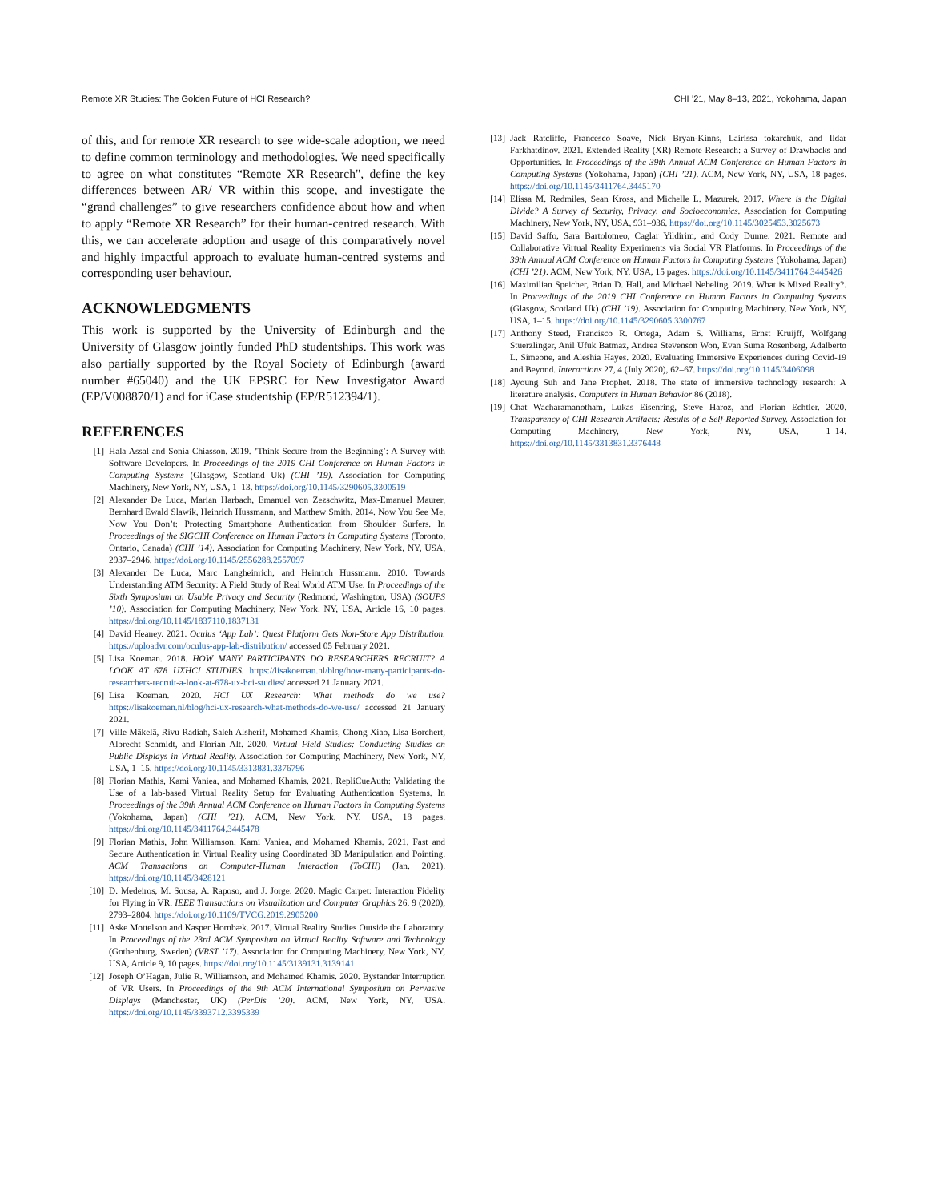Remote XR Studies: The Golden Future of HCI Research? CHI ’21, May 8–13, 2021, Yokohama, Japan
of this, and for remote XR research to see wide-scale adoption, we need to define common terminology and methodologies. We need specifically to agree on what constitutes “Remote XR Research", define the key differences between AR/ VR within this scope, and investigate the “grand challenges” to give researchers confidence about how and when to apply “Remote XR Research” for their human-centred research. With this, we can accelerate adoption and usage of this comparatively novel and highly impactful approach to evaluate human-centred systems and corresponding user behaviour.
ACKNOWLEDGMENTS
This work is supported by the University of Edinburgh and the University of Glasgow jointly funded PhD studentships. This work was also partially supported by the Royal Society of Edinburgh (award number #65040) and the UK EPSRC for New Investigator Award (EP/V008870/1) and for iCase studentship (EP/R512394/1).
REFERENCES
[1] Hala Assal and Sonia Chiasson. 2019. ’Think Secure from the Beginning’: A Survey with Software Developers. In Proceedings of the 2019 CHI Conference on Human Factors in Computing Systems (Glasgow, Scotland Uk) (CHI ’19). Association for Computing Machinery, New York, NY, USA, 1–13. https://doi.org/10.1145/3290605.3300519
[2] Alexander De Luca, Marian Harbach, Emanuel von Zezschwitz, Max-Emanuel Maurer, Bernhard Ewald Slawik, Heinrich Hussmann, and Matthew Smith. 2014. Now You See Me, Now You Don’t: Protecting Smartphone Authentication from Shoulder Surfers. In Proceedings of the SIGCHI Conference on Human Factors in Computing Systems (Toronto, Ontario, Canada) (CHI ’14). Association for Computing Machinery, New York, NY, USA, 2937–2946. https://doi.org/10.1145/2556288.2557097
[3] Alexander De Luca, Marc Langheinrich, and Heinrich Hussmann. 2010. Towards Understanding ATM Security: A Field Study of Real World ATM Use. In Proceedings of the Sixth Symposium on Usable Privacy and Security (Redmond, Washington, USA) (SOUPS ’10). Association for Computing Machinery, New York, NY, USA, Article 16, 10 pages. https://doi.org/10.1145/1837110.1837131
[4] David Heaney. 2021. Oculus ‘App Lab’: Quest Platform Gets Non-Store App Distribution. https://uploadvr.com/oculus-app-lab-distribution/ accessed 05 February 2021.
[5] Lisa Koeman. 2018. HOW MANY PARTICIPANTS DO RESEARCHERS RECRUIT? A LOOK AT 678 UXHCI STUDIES. https://lisakoeman.nl/blog/how-many-participants-do-researchers-recruit-a-look-at-678-ux-hci-studies/ accessed 21 January 2021.
[6] Lisa Koeman. 2020. HCI UX Research: What methods do we use? https://lisakoeman.nl/blog/hci-ux-research-what-methods-do-we-use/ accessed 21 January 2021.
[7] Ville Mäkelä, Rivu Radiah, Saleh Alsherif, Mohamed Khamis, Chong Xiao, Lisa Borchert, Albrecht Schmidt, and Florian Alt. 2020. Virtual Field Studies: Conducting Studies on Public Displays in Virtual Reality. Association for Computing Machinery, New York, NY, USA, 1–15. https://doi.org/10.1145/3313831.3376796
[8] Florian Mathis, Kami Vaniea, and Mohamed Khamis. 2021. RepliCueAuth: Validating the Use of a lab-based Virtual Reality Setup for Evaluating Authentication Systems. In Proceedings of the 39th Annual ACM Conference on Human Factors in Computing Systems (Yokohama, Japan) (CHI ’21). ACM, New York, NY, USA, 18 pages. https://doi.org/10.1145/3411764.3445478
[9] Florian Mathis, John Williamson, Kami Vaniea, and Mohamed Khamis. 2021. Fast and Secure Authentication in Virtual Reality using Coordinated 3D Manipulation and Pointing. ACM Transactions on Computer-Human Interaction (ToCHI) (Jan. 2021). https://doi.org/10.1145/3428121
[10] D. Medeiros, M. Sousa, A. Raposo, and J. Jorge. 2020. Magic Carpet: Interaction Fidelity for Flying in VR. IEEE Transactions on Visualization and Computer Graphics 26, 9 (2020), 2793–2804. https://doi.org/10.1109/TVCG.2019.2905200
[11] Aske Mottelson and Kasper Hornbæk. 2017. Virtual Reality Studies Outside the Laboratory. In Proceedings of the 23rd ACM Symposium on Virtual Reality Software and Technology (Gothenburg, Sweden) (VRST ’17). Association for Computing Machinery, New York, NY, USA, Article 9, 10 pages. https://doi.org/10.1145/3139131.3139141
[12] Joseph O’Hagan, Julie R. Williamson, and Mohamed Khamis. 2020. Bystander Interruption of VR Users. In Proceedings of the 9th ACM International Symposium on Pervasive Displays (Manchester, UK) (PerDis ’20). ACM, New York, NY, USA. https://doi.org/10.1145/3393712.3395339
[13] Jack Ratcliffe, Francesco Soave, Nick Bryan-Kinns, Lairissa tokarchuk, and Ildar Farkhatdinov. 2021. Extended Reality (XR) Remote Research: a Survey of Drawbacks and Opportunities. In Proceedings of the 39th Annual ACM Conference on Human Factors in Computing Systems (Yokohama, Japan) (CHI ’21). ACM, New York, NY, USA, 18 pages. https://doi.org/10.1145/3411764.3445170
[14] Elissa M. Redmiles, Sean Kross, and Michelle L. Mazurek. 2017. Where is the Digital Divide? A Survey of Security, Privacy, and Socioeconomics. Association for Computing Machinery, New York, NY, USA, 931–936. https://doi.org/10.1145/3025453.3025673
[15] David Saffo, Sara Bartolomeo, Caglar Yildirim, and Cody Dunne. 2021. Remote and Collaborative Virtual Reality Experiments via Social VR Platforms. In Proceedings of the 39th Annual ACM Conference on Human Factors in Computing Systems (Yokohama, Japan) (CHI ’21). ACM, New York, NY, USA, 15 pages. https://doi.org/10.1145/3411764.3445426
[16] Maximilian Speicher, Brian D. Hall, and Michael Nebeling. 2019. What is Mixed Reality?. In Proceedings of the 2019 CHI Conference on Human Factors in Computing Systems (Glasgow, Scotland Uk) (CHI ’19). Association for Computing Machinery, New York, NY, USA, 1–15. https://doi.org/10.1145/3290605.3300767
[17] Anthony Steed, Francisco R. Ortega, Adam S. Williams, Ernst Kruijff, Wolfgang Stuerzlinger, Anil Ufuk Batmaz, Andrea Stevenson Won, Evan Suma Rosenberg, Adalberto L. Simeone, and Aleshia Hayes. 2020. Evaluating Immersive Experiences during Covid-19 and Beyond. Interactions 27, 4 (July 2020), 62–67. https://doi.org/10.1145/3406098
[18] Ayoung Suh and Jane Prophet. 2018. The state of immersive technology research: A literature analysis. Computers in Human Behavior 86 (2018).
[19] Chat Wacharamanotham, Lukas Eisenring, Steve Haroz, and Florian Echtler. 2020. Transparency of CHI Research Artifacts: Results of a Self-Reported Survey. Association for Computing Machinery, New York, NY, USA, 1–14. https://doi.org/10.1145/3313831.3376448